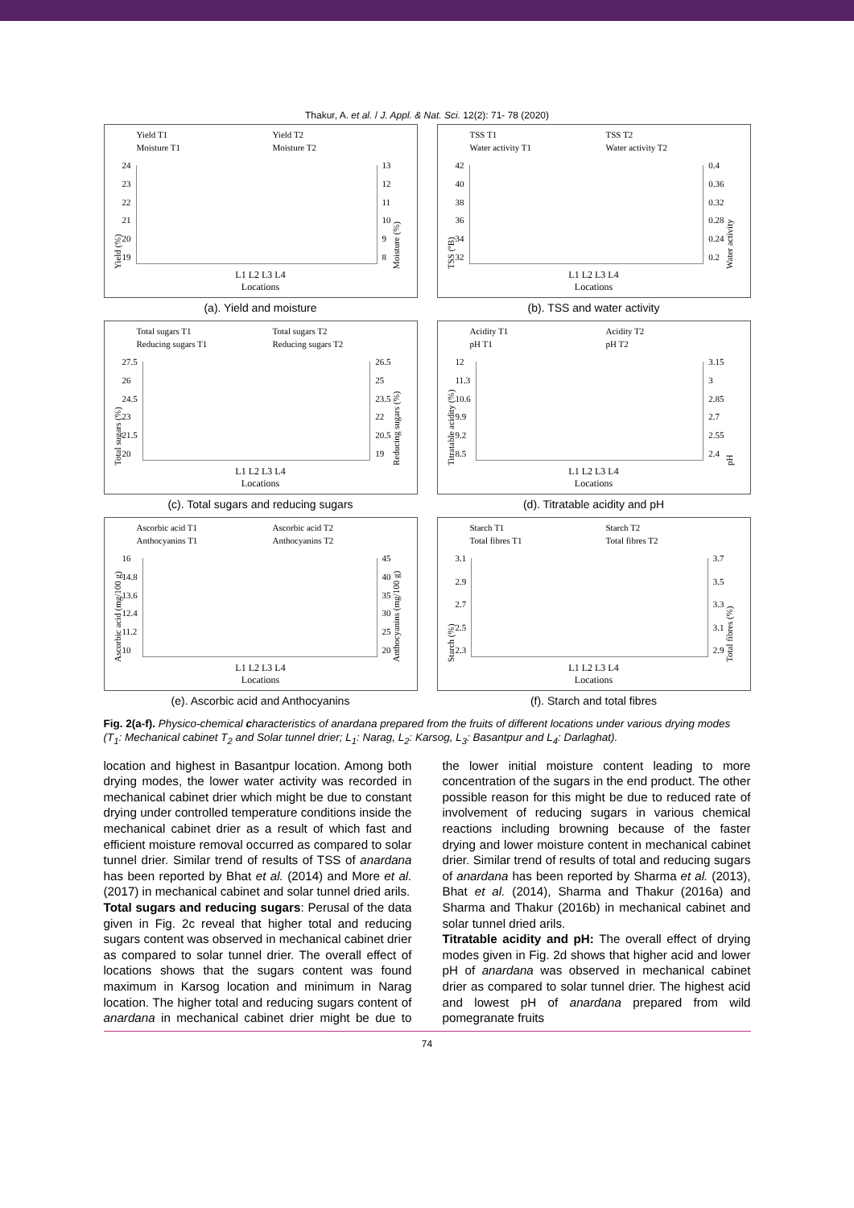Thakur, A. et al. / J. Appl. & Nat. Sci. 12(2): 71- 78 (2020)
Yield T1 Yield T2 Moisture T1 Moisture T2
Yield (%)
24
23
22
21
20
19
13
12
11
10
9
8
Moisture (%)
L1 L2 L3 L4
Locations
(a). Yield and moisture
TSS T1 TSS T2 Water activity T1 Water activity T2
TSS (ºB)
42
40
38
36
34
32
0.4
0.36
0.32
0.28
0.24
0.2
Water activity
L1 L2 L3 L4
Locations
(b). TSS and water activity
Total sugars T1 Total sugars T2 Reducing sugars T1 Reducing sugars T2
Total sugars (%)
27.5
26
24.5
23
21.5
20
26.5
25
23.5
22
20.5
19
Reducing sugars (%)
L1 L2 L3 L4
Locations
(c). Total sugars and reducing sugars
Acidity T1 Acidity T2 pH T1 pH T2
Titratable acidity (%)
12
11.3
10.6
9.9
9.2
8.5
3.15
3
2.85
2.7
2.55
2.4
pH
L1 L2 L3 L4
Locations
(d). Titratable acidity and pH
Ascorbic acid T1 Ascorbic acid T2 Anthocyanins T1 Anthocyanins T2
Ascorbic acid (mg/100 g)
16
14.8
13.6
12.4
11.2
10
45
40
35
30
25
20
Anthocyanins (mg/100 g)
L1 L2 L3 L4
Locations
(e). Ascorbic acid and Anthocyanins
Starch T1 Starch T2 Total fibres T1 Total fibres T2
Starch (%)
3.1
2.9
2.7
2.5
2.3
3.7
3.5
3.3
3.1
2.9
Total fibres (%)
L1 L2 L3 L4
Locations
(f). Starch and total fibres
Fig. 2(a-f). Physico-chemical characteristics of anardana prepared from the fruits of different locations under various drying modes (T<sub>1</sub>: Mechanical cabinet T<sub>2</sub> and Solar tunnel drier; L<sub>1</sub>: Narag, L<sub>2</sub>: Karsog, L<sub>3</sub>: Basantpur and L<sub>4</sub>: Darlaghat).
location and highest in Basantpur location. Among both drying modes, the lower water activity was recorded in mechanical cabinet drier which might be due to constant drying under controlled temperature conditions inside the mechanical cabinet drier as a result of which fast and efficient moisture removal occurred as compared to solar tunnel drier. Similar trend of results of TSS of anardana has been reported by Bhat et al. (2014) and More et al. (2017) in mechanical cabinet and solar tunnel dried arils.
Total sugars and reducing sugars: Perusal of the data given in Fig. 2c reveal that higher total and reducing sugars content was observed in mechanical cabinet drier as compared to solar tunnel drier. The overall effect of locations shows that the sugars content was found maximum in Karsog location and minimum in Narag location. The higher total and reducing sugars content of anardana in mechanical cabinet drier might be due to the lower initial moisture content leading to more concentration of the sugars in the end product. The other possible reason for this might be due to reduced rate of involvement of reducing sugars in various chemical reactions including browning because of the faster drying and lower moisture content in mechanical cabinet drier. Similar trend of results of total and reducing sugars of anardana has been reported by Sharma et al. (2013), Bhat et al. (2014), Sharma and Thakur (2016a) and Sharma and Thakur (2016b) in mechanical cabinet and solar tunnel dried arils.
Titratable acidity and pH: The overall effect of drying modes given in Fig. 2d shows that higher acid and lower pH of anardana was observed in mechanical cabinet drier as compared to solar tunnel drier. The highest acid and lowest pH of anardana prepared from wild pomegranate fruits
74